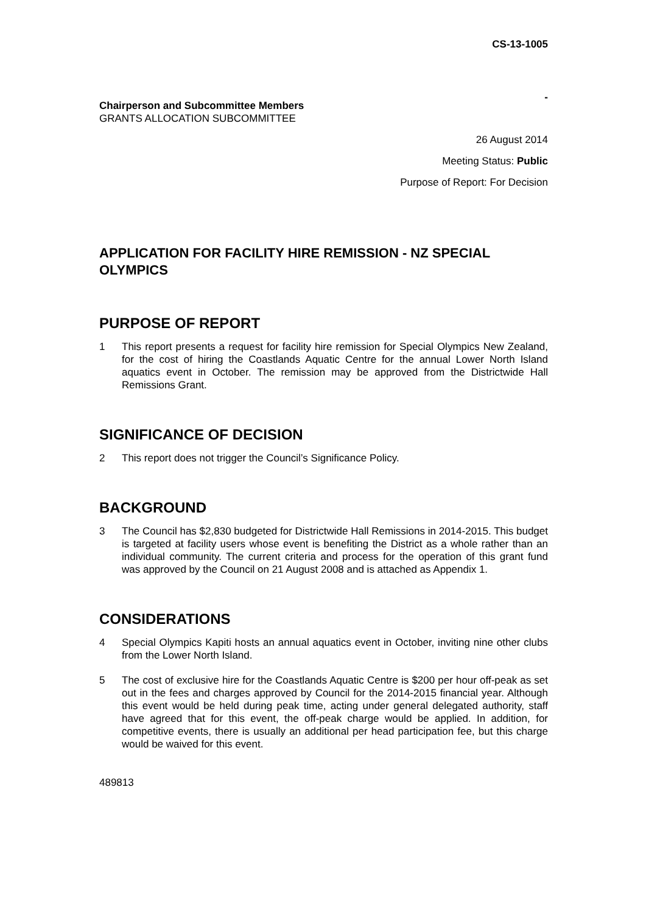CS-13-1005
-
Chairperson and Subcommittee Members
GRANTS ALLOCATION SUBCOMMITTEE
26 August 2014
Meeting Status: Public
Purpose of Report: For Decision
APPLICATION FOR FACILITY HIRE REMISSION - NZ SPECIAL OLYMPICS
PURPOSE OF REPORT
1 This report presents a request for facility hire remission for Special Olympics New Zealand, for the cost of hiring the Coastlands Aquatic Centre for the annual Lower North Island aquatics event in October. The remission may be approved from the Districtwide Hall Remissions Grant.
SIGNIFICANCE OF DECISION
2 This report does not trigger the Council’s Significance Policy.
BACKGROUND
3 The Council has $2,830 budgeted for Districtwide Hall Remissions in 2014-2015. This budget is targeted at facility users whose event is benefiting the District as a whole rather than an individual community. The current criteria and process for the operation of this grant fund was approved by the Council on 21 August 2008 and is attached as Appendix 1.
CONSIDERATIONS
4 Special Olympics Kapiti hosts an annual aquatics event in October, inviting nine other clubs from the Lower North Island.
5 The cost of exclusive hire for the Coastlands Aquatic Centre is $200 per hour off-peak as set out in the fees and charges approved by Council for the 2014-2015 financial year. Although this event would be held during peak time, acting under general delegated authority, staff have agreed that for this event, the off-peak charge would be applied. In addition, for competitive events, there is usually an additional per head participation fee, but this charge would be waived for this event.
489813